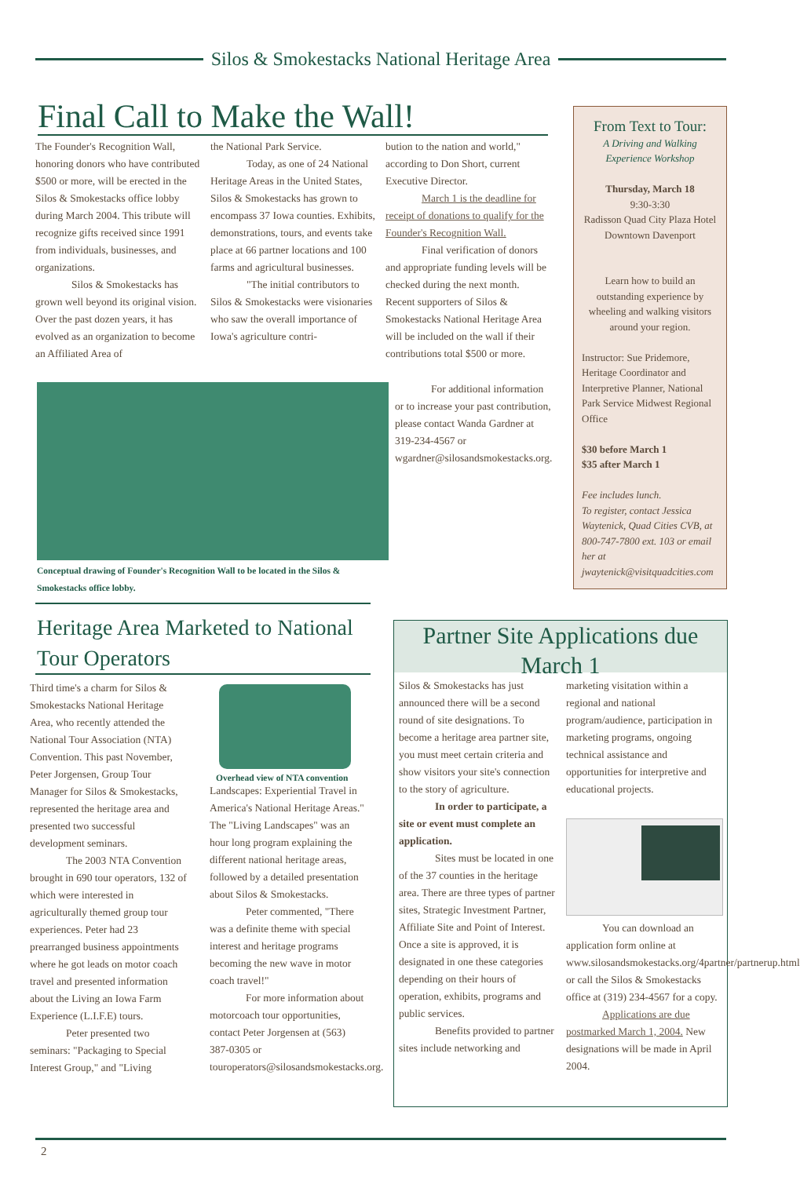Silos & Smokestacks National Heritage Area
Final Call to Make the Wall!
The Founder's Recognition Wall, honoring donors who have contributed $500 or more, will be erected in the Silos & Smokestacks office lobby during March 2004. This tribute will recognize gifts received since 1991 from individuals, businesses, and organizations.
Silos & Smokestacks has grown well beyond its original vision. Over the past dozen years, it has evolved as an organization to become an Affiliated Area of
the National Park Service.
Today, as one of 24 National Heritage Areas in the United States, Silos & Smokestacks has grown to encompass 37 Iowa counties. Exhibits, demonstrations, tours, and events take place at 66 partner locations and 100 farms and agricultural businesses.
"The initial contributors to Silos & Smokestacks were visionaries who saw the overall importance of Iowa's agriculture contri-
bution to the nation and world," according to Don Short, current Executive Director.
March 1 is the deadline for receipt of donations to qualify for the Founder's Recognition Wall.
Final verification of donors and appropriate funding levels will be checked during the next month. Recent supporters of Silos & Smokestacks National Heritage Area will be included on the wall if their contributions total $500 or more.
For additional information or to increase your past contribution, please contact Wanda Gardner at 319-234-4567 or wgardner@silosandsmokestacks.org.
Conceptual drawing of Founder's Recognition Wall to be located in the Silos & Smokestacks office lobby.
From Text to Tour:
A Driving and Walking Experience Workshop
Thursday, March 18
9:30-3:30
Radisson Quad City Plaza Hotel
Downtown Davenport
Learn how to build an outstanding experience by wheeling and walking visitors around your region.
Instructor: Sue Pridemore, Heritage Coordinator and Interpretive Planner, National Park Service Midwest Regional Office
$30 before March 1
$35 after March 1
Fee includes lunch.
To register, contact Jessica Waytenick, Quad Cities CVB, at 800-747-7800 ext. 103 or email her at jwaytenick@visitquadcities.com
Heritage Area Marketed to National Tour Operators
Third time's a charm for Silos & Smokestacks National Heritage Area, who recently attended the National Tour Association (NTA) Convention. This past November, Peter Jorgensen, Group Tour Manager for Silos & Smokestacks, represented the heritage area and presented two successful development seminars.
The 2003 NTA Convention brought in 690 tour operators, 132 of which were interested in agriculturally themed group tour experiences. Peter had 23 prearranged business appointments where he got leads on motor coach travel and presented information about the Living an Iowa Farm Experience (L.I.F.E) tours.
Peter presented two seminars: "Packaging to Special Interest Group," and "Living
Overhead view of NTA convention
Landscapes: Experiential Travel in America's National Heritage Areas." The "Living Landscapes" was an hour long program explaining the different national heritage areas, followed by a detailed presentation about Silos & Smokestacks.
Peter commented, "There was a definite theme with special interest and heritage programs becoming the new wave in motor coach travel!"
For more information about motorcoach tour opportunities, contact Peter Jorgensen at (563) 387-0305 or touroperators@silosandsmokestacks.org.
Partner Site Applications due March 1
Silos & Smokestacks has just announced there will be a second round of site designations. To become a heritage area partner site, you must meet certain criteria and show visitors your site's connection to the story of agriculture.
In order to participate, a site or event must complete an application.
Sites must be located in one of the 37 counties in the heritage area. There are three types of partner sites, Strategic Investment Partner, Affiliate Site and Point of Interest. Once a site is approved, it is designated in one these categories depending on their hours of operation, exhibits, programs and public services.
Benefits provided to partner sites include networking and
marketing visitation within a regional and national program/audience, participation in marketing programs, ongoing technical assistance and opportunities for interpretive and educational projects.
You can download an application form online at www.silosandsmokestacks.org/4partner/partnerup.html or call the Silos & Smokestacks office at (319) 234-4567 for a copy.
Applications are due postmarked March 1, 2004. New designations will be made in April 2004.
2